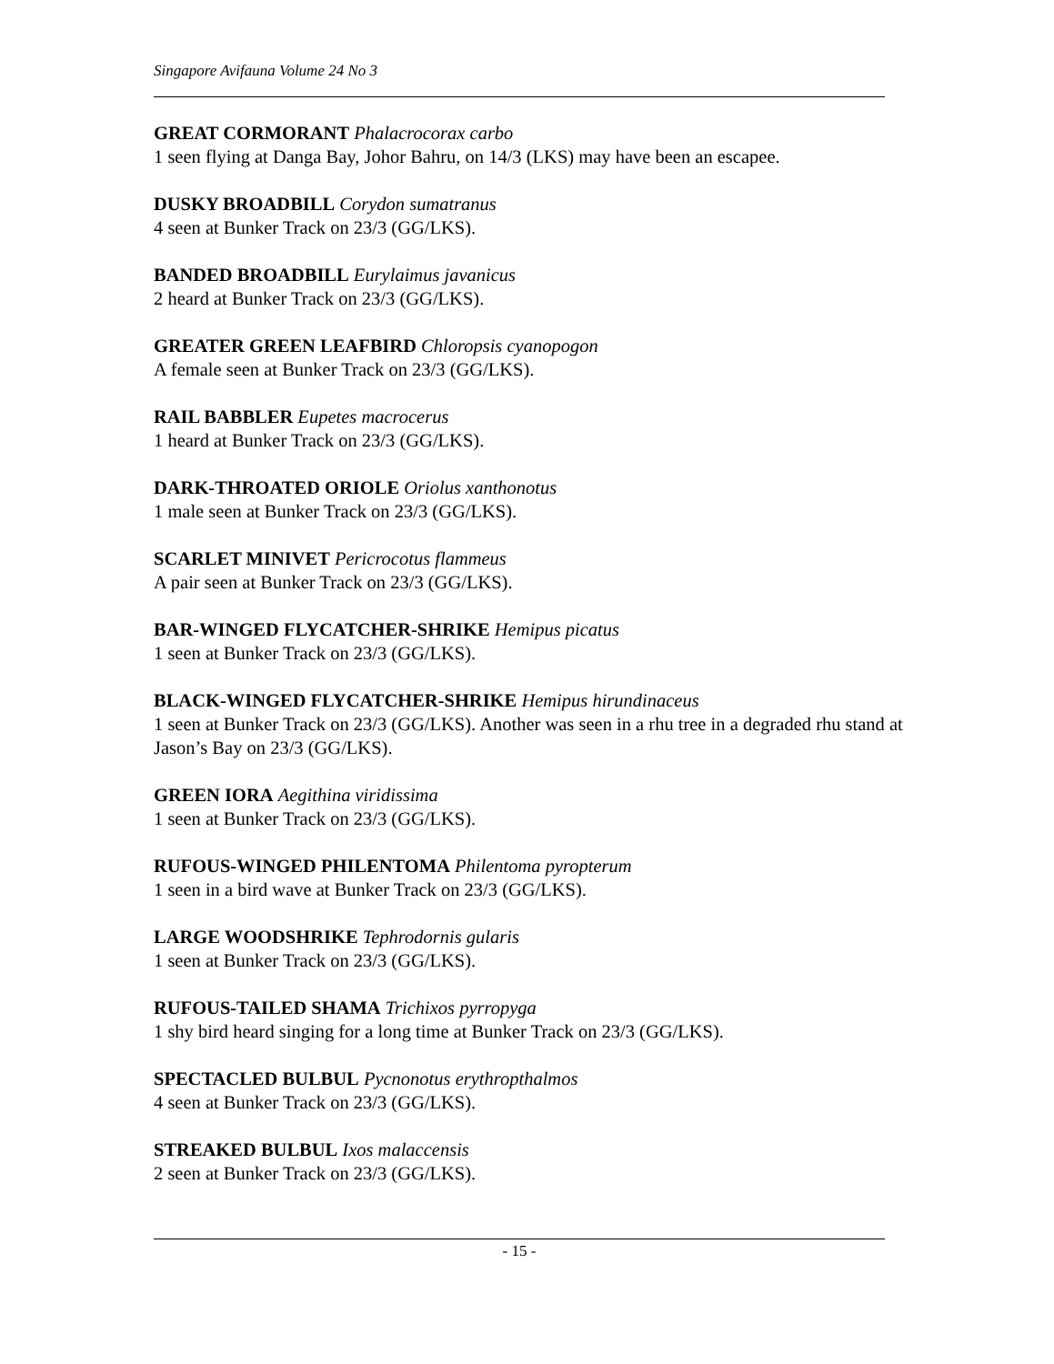Singapore Avifauna Volume 24 No 3
GREAT CORMORANT Phalacrocorax carbo
1 seen flying at Danga Bay, Johor Bahru, on 14/3 (LKS) may have been an escapee.
DUSKY BROADBILL Corydon sumatranus
4 seen at Bunker Track on 23/3 (GG/LKS).
BANDED BROADBILL Eurylaimus javanicus
2 heard at Bunker Track on 23/3 (GG/LKS).
GREATER GREEN LEAFBIRD Chloropsis cyanopogon
A female seen at Bunker Track on 23/3 (GG/LKS).
RAIL BABBLER Eupetes macrocerus
1 heard at Bunker Track on 23/3 (GG/LKS).
DARK-THROATED ORIOLE Oriolus xanthonotus
1 male seen at Bunker Track on 23/3 (GG/LKS).
SCARLET MINIVET Pericrocotus flammeus
A pair seen at Bunker Track on 23/3 (GG/LKS).
BAR-WINGED FLYCATCHER-SHRIKE Hemipus picatus
1 seen at Bunker Track on 23/3 (GG/LKS).
BLACK-WINGED FLYCATCHER-SHRIKE Hemipus hirundinaceus
1 seen at Bunker Track on 23/3 (GG/LKS). Another was seen in a rhu tree in a degraded rhu stand at Jason’s Bay on 23/3 (GG/LKS).
GREEN IORA Aegithina viridissima
1 seen at Bunker Track on 23/3 (GG/LKS).
RUFOUS-WINGED PHILENTOMA Philentoma pyropterum
1 seen in a bird wave at Bunker Track on 23/3 (GG/LKS).
LARGE WOODSHRIKE Tephrodornis gularis
1 seen at Bunker Track on 23/3 (GG/LKS).
RUFOUS-TAILED SHAMA Trichixos pyrropyga
1 shy bird heard singing for a long time at Bunker Track on 23/3 (GG/LKS).
SPECTACLED BULBUL Pycnonotus erythropthalmos
4 seen at Bunker Track on 23/3 (GG/LKS).
STREAKED BULBUL Ixos malaccensis
2 seen at Bunker Track on 23/3 (GG/LKS).
- 15 -